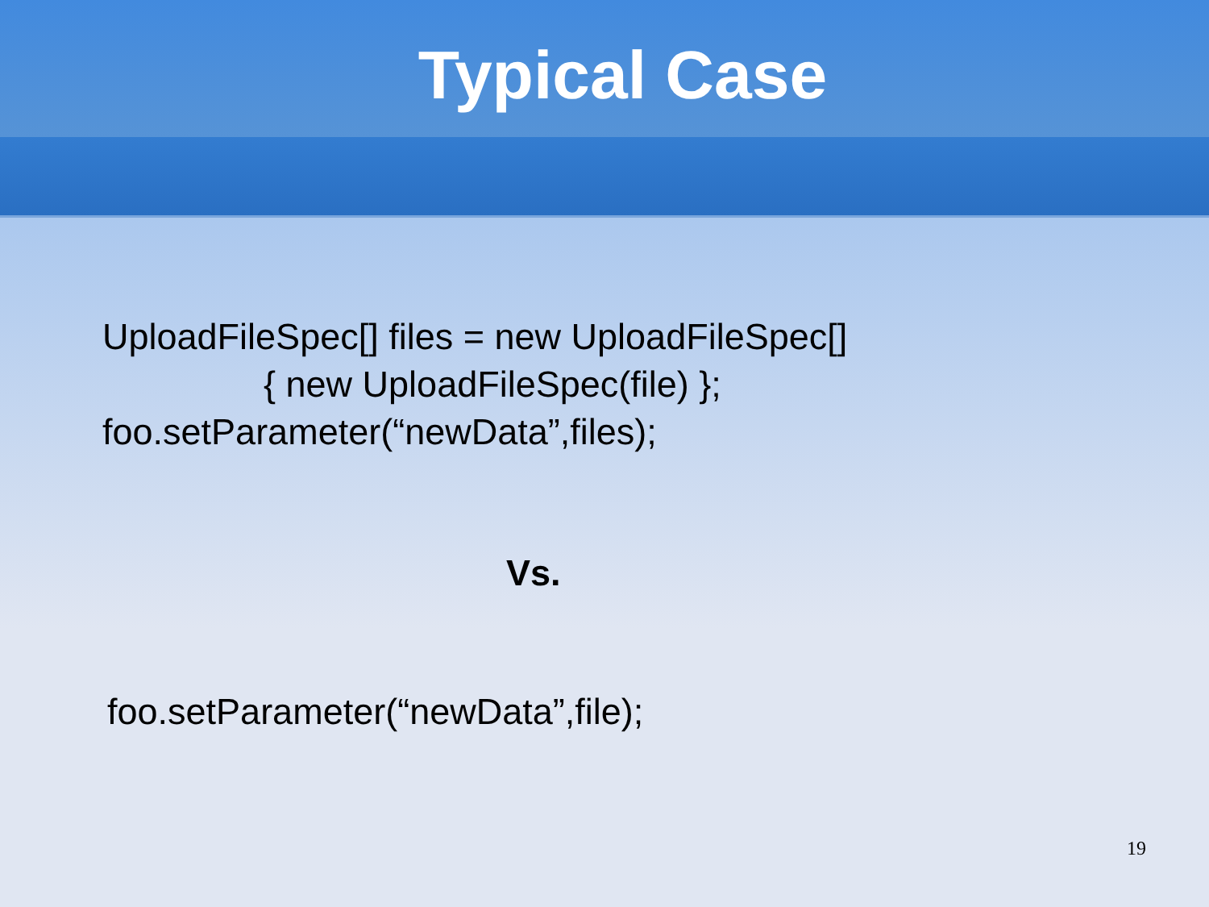Typical Case
UploadFileSpec[] files = new UploadFileSpec[]
{ new UploadFileSpec(file) };
foo.setParameter(“newData”,files);
Vs.
foo.setParameter(“newData”,file);
19